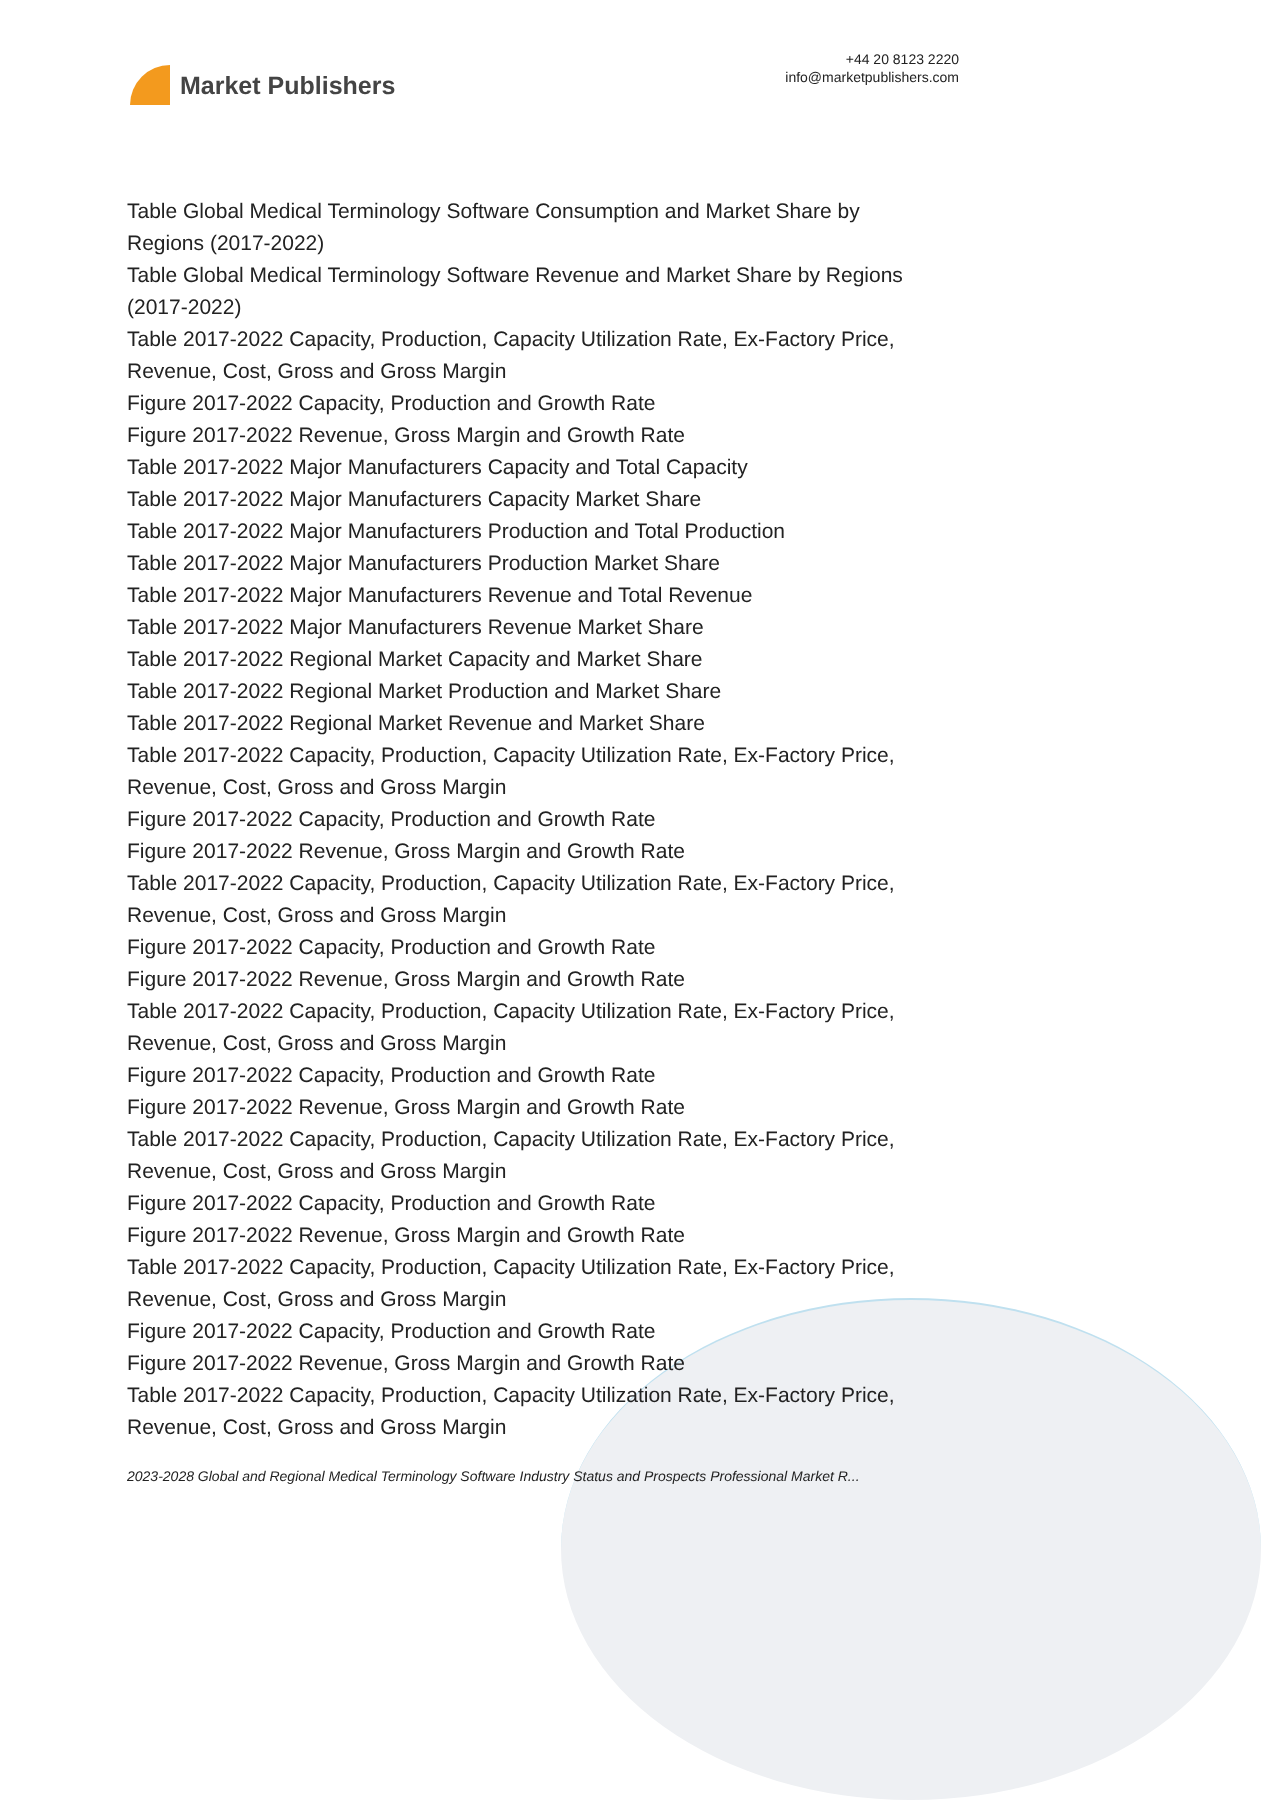Market Publishers
+44 20 8123 2220
info@marketpublishers.com
Table Global Medical Terminology Software Consumption and Market Share by Regions (2017-2022)
Table Global Medical Terminology Software Revenue and Market Share by Regions (2017-2022)
Table 2017-2022 Capacity, Production, Capacity Utilization Rate, Ex-Factory Price, Revenue, Cost, Gross and Gross Margin
Figure 2017-2022 Capacity, Production and Growth Rate
Figure 2017-2022 Revenue, Gross Margin and Growth Rate
Table 2017-2022 Major Manufacturers Capacity and Total Capacity
Table 2017-2022 Major Manufacturers Capacity Market Share
Table 2017-2022 Major Manufacturers Production and Total Production
Table 2017-2022 Major Manufacturers Production Market Share
Table 2017-2022 Major Manufacturers Revenue and Total Revenue
Table 2017-2022 Major Manufacturers Revenue Market Share
Table 2017-2022 Regional Market Capacity and Market Share
Table 2017-2022 Regional Market Production and Market Share
Table 2017-2022 Regional Market Revenue and Market Share
Table 2017-2022 Capacity, Production, Capacity Utilization Rate, Ex-Factory Price, Revenue, Cost, Gross and Gross Margin
Figure 2017-2022 Capacity, Production and Growth Rate
Figure 2017-2022 Revenue, Gross Margin and Growth Rate
Table 2017-2022 Capacity, Production, Capacity Utilization Rate, Ex-Factory Price, Revenue, Cost, Gross and Gross Margin
Figure 2017-2022 Capacity, Production and Growth Rate
Figure 2017-2022 Revenue, Gross Margin and Growth Rate
Table 2017-2022 Capacity, Production, Capacity Utilization Rate, Ex-Factory Price, Revenue, Cost, Gross and Gross Margin
Figure 2017-2022 Capacity, Production and Growth Rate
Figure 2017-2022 Revenue, Gross Margin and Growth Rate
Table 2017-2022 Capacity, Production, Capacity Utilization Rate, Ex-Factory Price, Revenue, Cost, Gross and Gross Margin
Figure 2017-2022 Capacity, Production and Growth Rate
Figure 2017-2022 Revenue, Gross Margin and Growth Rate
Table 2017-2022 Capacity, Production, Capacity Utilization Rate, Ex-Factory Price, Revenue, Cost, Gross and Gross Margin
Figure 2017-2022 Capacity, Production and Growth Rate
Figure 2017-2022 Revenue, Gross Margin and Growth Rate
Table 2017-2022 Capacity, Production, Capacity Utilization Rate, Ex-Factory Price, Revenue, Cost, Gross and Gross Margin
2023-2028 Global and Regional Medical Terminology Software Industry Status and Prospects Professional Market R...